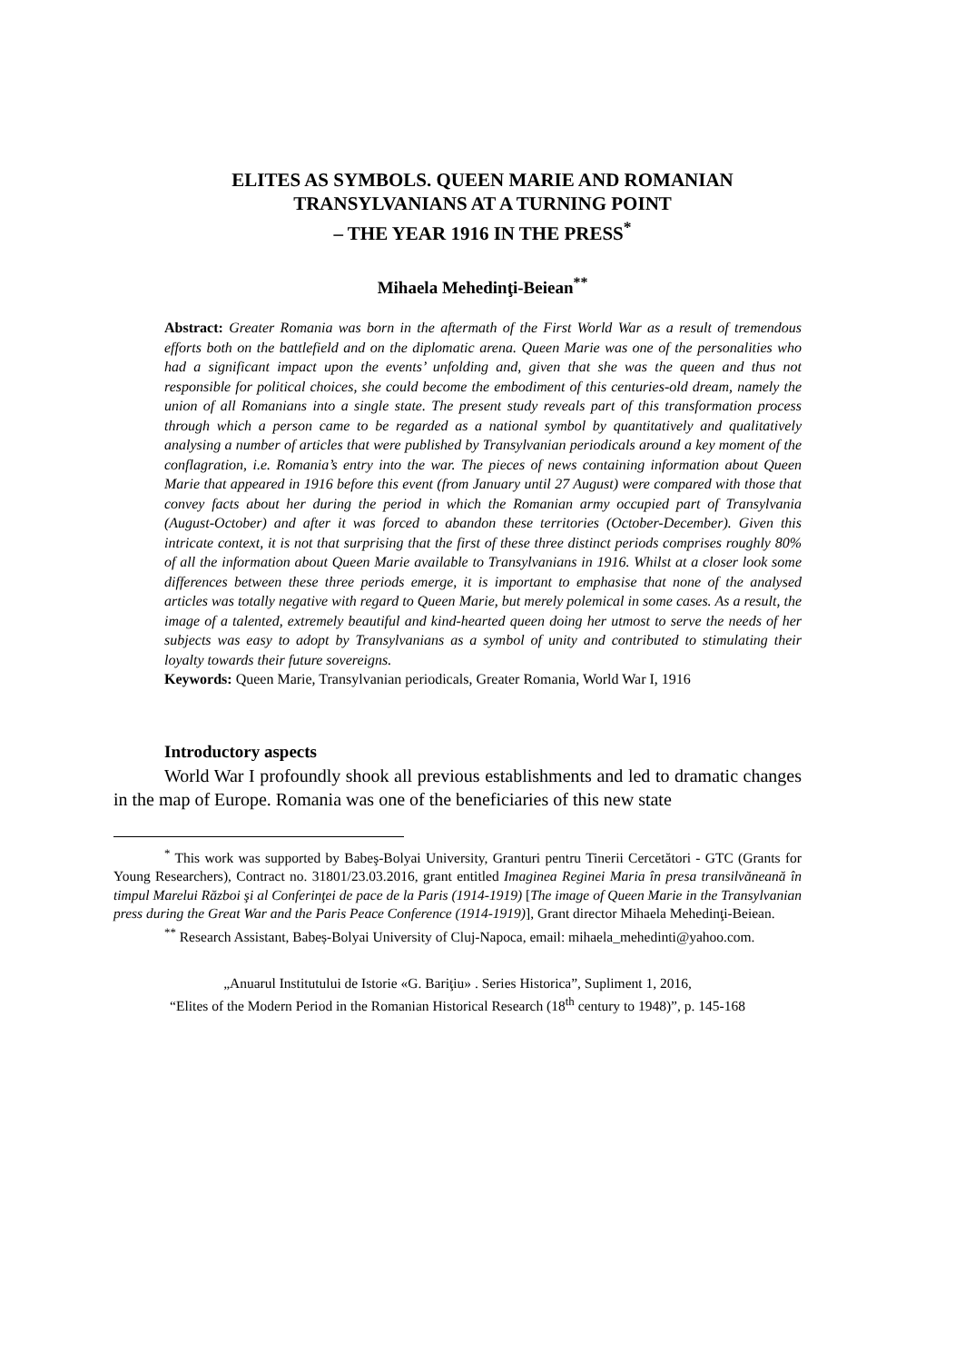ELITES AS SYMBOLS. QUEEN MARIE AND ROMANIAN TRANSYLVANIANS AT A TURNING POINT
– THE YEAR 1916 IN THE PRESS<sup>*</sup>
Mihaela Mehedinţi-Beiean<sup>**</sup>
Abstract: Greater Romania was born in the aftermath of the First World War as a result of tremendous efforts both on the battlefield and on the diplomatic arena. Queen Marie was one of the personalities who had a significant impact upon the events’ unfolding and, given that she was the queen and thus not responsible for political choices, she could become the embodiment of this centuries-old dream, namely the union of all Romanians into a single state. The present study reveals part of this transformation process through which a person came to be regarded as a national symbol by quantitatively and qualitatively analysing a number of articles that were published by Transylvanian periodicals around a key moment of the conflagration, i.e. Romania’s entry into the war. The pieces of news containing information about Queen Marie that appeared in 1916 before this event (from January until 27 August) were compared with those that convey facts about her during the period in which the Romanian army occupied part of Transylvania (August-October) and after it was forced to abandon these territories (October-December). Given this intricate context, it is not that surprising that the first of these three distinct periods comprises roughly 80% of all the information about Queen Marie available to Transylvanians in 1916. Whilst at a closer look some differences between these three periods emerge, it is important to emphasise that none of the analysed articles was totally negative with regard to Queen Marie, but merely polemical in some cases. As a result, the image of a talented, extremely beautiful and kind-hearted queen doing her utmost to serve the needs of her subjects was easy to adopt by Transylvanians as a symbol of unity and contributed to stimulating their loyalty towards their future sovereigns.
Keywords: Queen Marie, Transylvanian periodicals, Greater Romania, World War I, 1916
Introductory aspects
World War I profoundly shook all previous establishments and led to dramatic changes in the map of Europe. Romania was one of the beneficiaries of this new state
<sup>*</sup> This work was supported by Babeş-Bolyai University, Granturi pentru Tinerii Cercetători - GTC (Grants for Young Researchers), Contract no. 31801/23.03.2016, grant entitled Imaginea Reginei Maria în presa transilvăneană în timpul Marelui Război şi al Conferinţei de pace de la Paris (1914-1919) [The image of Queen Marie in the Transylvanian press during the Great War and the Paris Peace Conference (1914-1919)], Grant director Mihaela Mehedinţi-Beiean.
<sup>**</sup> Research Assistant, Babeș-Bolyai University of Cluj-Napoca, email: mihaela_mehedinti@yahoo.com.
„Anuarul Institutului de Istorie «G. Bariţiu» . Series Historica”, Supliment 1, 2016,
“Elites of the Modern Period in the Romanian Historical Research (18<sup>th</sup> century to 1948)”, p. 145-168